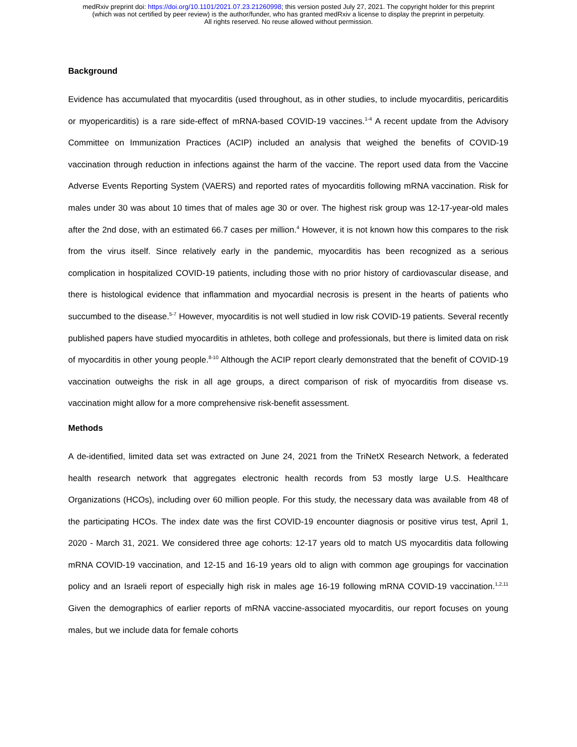medRxiv preprint doi: https://doi.org/10.1101/2021.07.23.21260998; this version posted July 27, 2021. The copyright holder for this preprint
(which was not certified by peer review) is the author/funder, who has granted medRxiv a license to display the preprint in perpetuity.
All rights reserved. No reuse allowed without permission.
Background
Evidence has accumulated that myocarditis (used throughout, as in other studies, to include myocarditis, pericarditis or myopericarditis) is a rare side-effect of mRNA-based COVID-19 vaccines.<sup>1-4</sup> A recent update from the Advisory Committee on Immunization Practices (ACIP) included an analysis that weighed the benefits of COVID-19 vaccination through reduction in infections against the harm of the vaccine. The report used data from the Vaccine Adverse Events Reporting System (VAERS) and reported rates of myocarditis following mRNA vaccination. Risk for males under 30 was about 10 times that of males age 30 or over. The highest risk group was 12-17-year-old males after the 2nd dose, with an estimated 66.7 cases per million.<sup>4</sup> However, it is not known how this compares to the risk from the virus itself. Since relatively early in the pandemic, myocarditis has been recognized as a serious complication in hospitalized COVID-19 patients, including those with no prior history of cardiovascular disease, and there is histological evidence that inflammation and myocardial necrosis is present in the hearts of patients who succumbed to the disease.<sup>5-7</sup> However, myocarditis is not well studied in low risk COVID-19 patients. Several recently published papers have studied myocarditis in athletes, both college and professionals, but there is limited data on risk of myocarditis in other young people.<sup>8-10</sup> Although the ACIP report clearly demonstrated that the benefit of COVID-19 vaccination outweighs the risk in all age groups, a direct comparison of risk of myocarditis from disease vs. vaccination might allow for a more comprehensive risk-benefit assessment.
Methods
A de-identified, limited data set was extracted on June 24, 2021 from the TriNetX Research Network, a federated health research network that aggregates electronic health records from 53 mostly large U.S. Healthcare Organizations (HCOs), including over 60 million people. For this study, the necessary data was available from 48 of the participating HCOs. The index date was the first COVID-19 encounter diagnosis or positive virus test, April 1, 2020 - March 31, 2021. We considered three age cohorts: 12-17 years old to match US myocarditis data following mRNA COVID-19 vaccination, and 12-15 and 16-19 years old to align with common age groupings for vaccination policy and an Israeli report of especially high risk in males age 16-19 following mRNA COVID-19 vaccination.<sup>1,2,11</sup> Given the demographics of earlier reports of mRNA vaccine-associated myocarditis, our report focuses on young males, but we include data for female cohorts